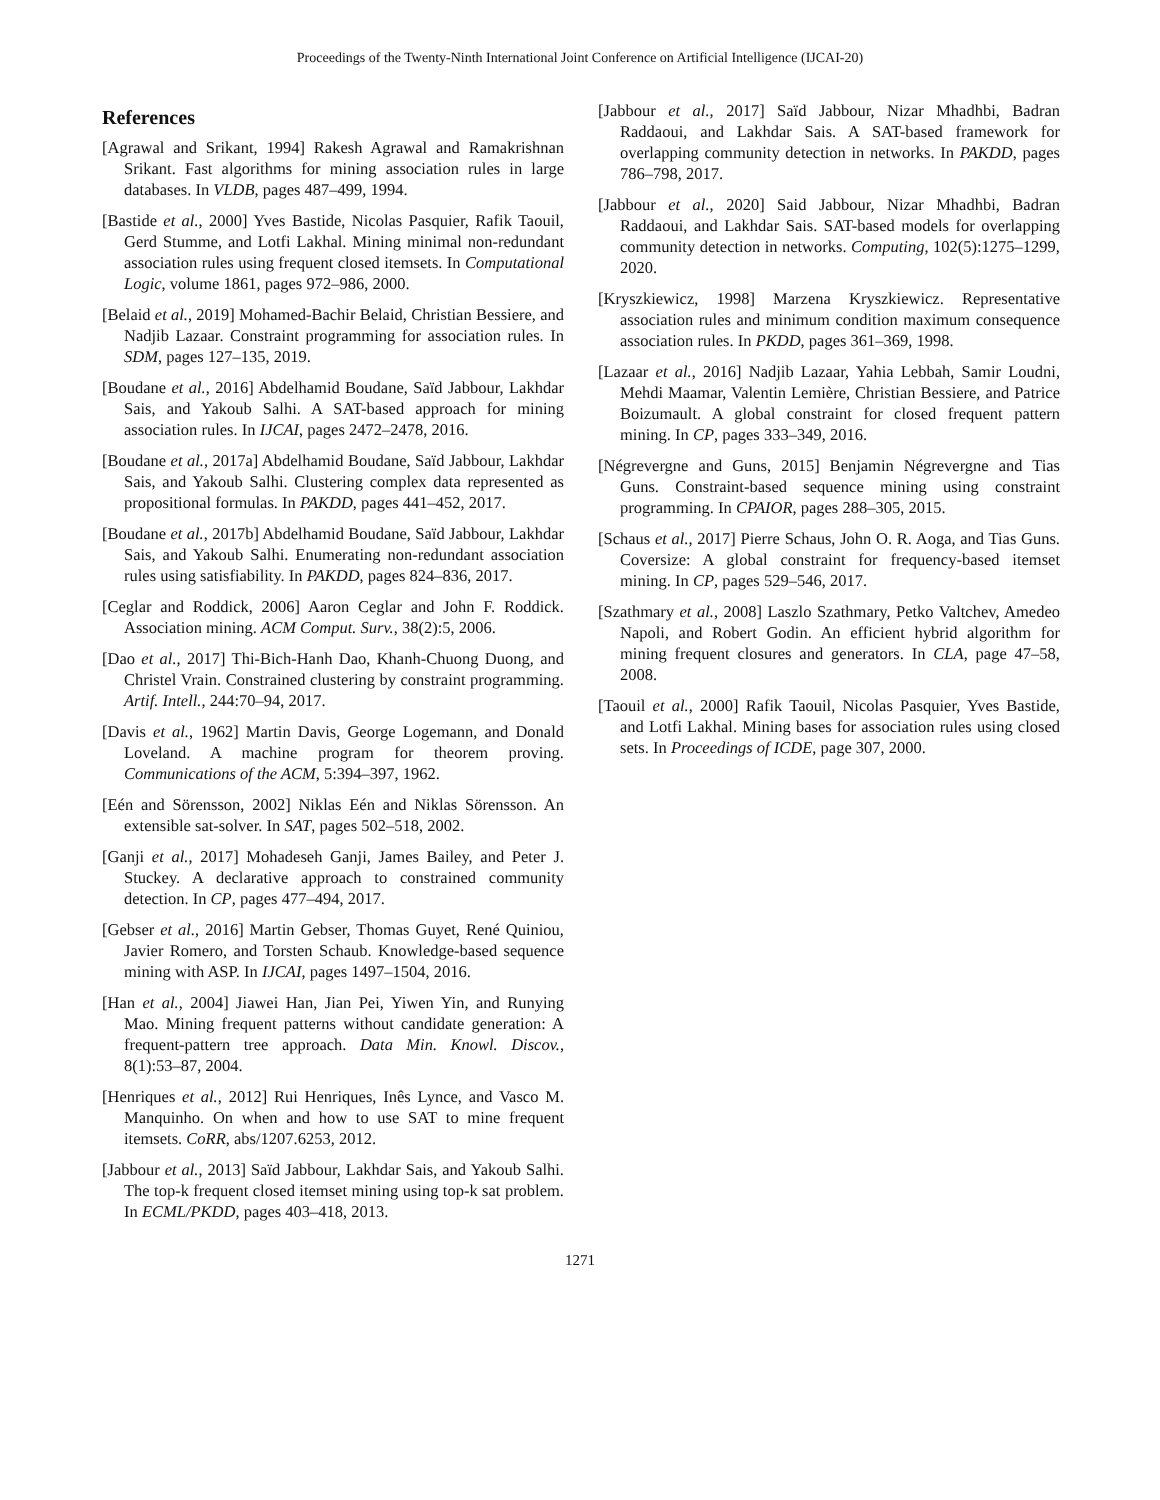Proceedings of the Twenty-Ninth International Joint Conference on Artificial Intelligence (IJCAI-20)
References
[Agrawal and Srikant, 1994] Rakesh Agrawal and Ramakrishnan Srikant. Fast algorithms for mining association rules in large databases. In VLDB, pages 487–499, 1994.
[Bastide et al., 2000] Yves Bastide, Nicolas Pasquier, Rafik Taouil, Gerd Stumme, and Lotfi Lakhal. Mining minimal non-redundant association rules using frequent closed itemsets. In Computational Logic, volume 1861, pages 972–986, 2000.
[Belaid et al., 2019] Mohamed-Bachir Belaid, Christian Bessiere, and Nadjib Lazaar. Constraint programming for association rules. In SDM, pages 127–135, 2019.
[Boudane et al., 2016] Abdelhamid Boudane, Saïd Jabbour, Lakhdar Sais, and Yakoub Salhi. A SAT-based approach for mining association rules. In IJCAI, pages 2472–2478, 2016.
[Boudane et al., 2017a] Abdelhamid Boudane, Saïd Jabbour, Lakhdar Sais, and Yakoub Salhi. Clustering complex data represented as propositional formulas. In PAKDD, pages 441–452, 2017.
[Boudane et al., 2017b] Abdelhamid Boudane, Saïd Jabbour, Lakhdar Sais, and Yakoub Salhi. Enumerating non-redundant association rules using satisfiability. In PAKDD, pages 824–836, 2017.
[Ceglar and Roddick, 2006] Aaron Ceglar and John F. Roddick. Association mining. ACM Comput. Surv., 38(2):5, 2006.
[Dao et al., 2017] Thi-Bich-Hanh Dao, Khanh-Chuong Duong, and Christel Vrain. Constrained clustering by constraint programming. Artif. Intell., 244:70–94, 2017.
[Davis et al., 1962] Martin Davis, George Logemann, and Donald Loveland. A machine program for theorem proving. Communications of the ACM, 5:394–397, 1962.
[Eén and Sörensson, 2002] Niklas Eén and Niklas Sörensson. An extensible sat-solver. In SAT, pages 502–518, 2002.
[Ganji et al., 2017] Mohadeseh Ganji, James Bailey, and Peter J. Stuckey. A declarative approach to constrained community detection. In CP, pages 477–494, 2017.
[Gebser et al., 2016] Martin Gebser, Thomas Guyet, René Quiniou, Javier Romero, and Torsten Schaub. Knowledge-based sequence mining with ASP. In IJCAI, pages 1497–1504, 2016.
[Han et al., 2004] Jiawei Han, Jian Pei, Yiwen Yin, and Runying Mao. Mining frequent patterns without candidate generation: A frequent-pattern tree approach. Data Min. Knowl. Discov., 8(1):53–87, 2004.
[Henriques et al., 2012] Rui Henriques, Inês Lynce, and Vasco M. Manquinho. On when and how to use SAT to mine frequent itemsets. CoRR, abs/1207.6253, 2012.
[Jabbour et al., 2013] Saïd Jabbour, Lakhdar Sais, and Yakoub Salhi. The top-k frequent closed itemset mining using top-k sat problem. In ECML/PKDD, pages 403–418, 2013.
[Jabbour et al., 2017] Saïd Jabbour, Nizar Mhadhbi, Badran Raddaoui, and Lakhdar Sais. A SAT-based framework for overlapping community detection in networks. In PAKDD, pages 786–798, 2017.
[Jabbour et al., 2020] Said Jabbour, Nizar Mhadhbi, Badran Raddaoui, and Lakhdar Sais. SAT-based models for overlapping community detection in networks. Computing, 102(5):1275–1299, 2020.
[Kryszkiewicz, 1998] Marzena Kryszkiewicz. Representative association rules and minimum condition maximum consequence association rules. In PKDD, pages 361–369, 1998.
[Lazaar et al., 2016] Nadjib Lazaar, Yahia Lebbah, Samir Loudni, Mehdi Maamar, Valentin Lemière, Christian Bessiere, and Patrice Boizumault. A global constraint for closed frequent pattern mining. In CP, pages 333–349, 2016.
[Négrevergne and Guns, 2015] Benjamin Négrevergne and Tias Guns. Constraint-based sequence mining using constraint programming. In CPAIOR, pages 288–305, 2015.
[Schaus et al., 2017] Pierre Schaus, John O. R. Aoga, and Tias Guns. Coversize: A global constraint for frequency-based itemset mining. In CP, pages 529–546, 2017.
[Szathmary et al., 2008] Laszlo Szathmary, Petko Valtchev, Amedeo Napoli, and Robert Godin. An efficient hybrid algorithm for mining frequent closures and generators. In CLA, page 47–58, 2008.
[Taouil et al., 2000] Rafik Taouil, Nicolas Pasquier, Yves Bastide, and Lotfi Lakhal. Mining bases for association rules using closed sets. In Proceedings of ICDE, page 307, 2000.
1271